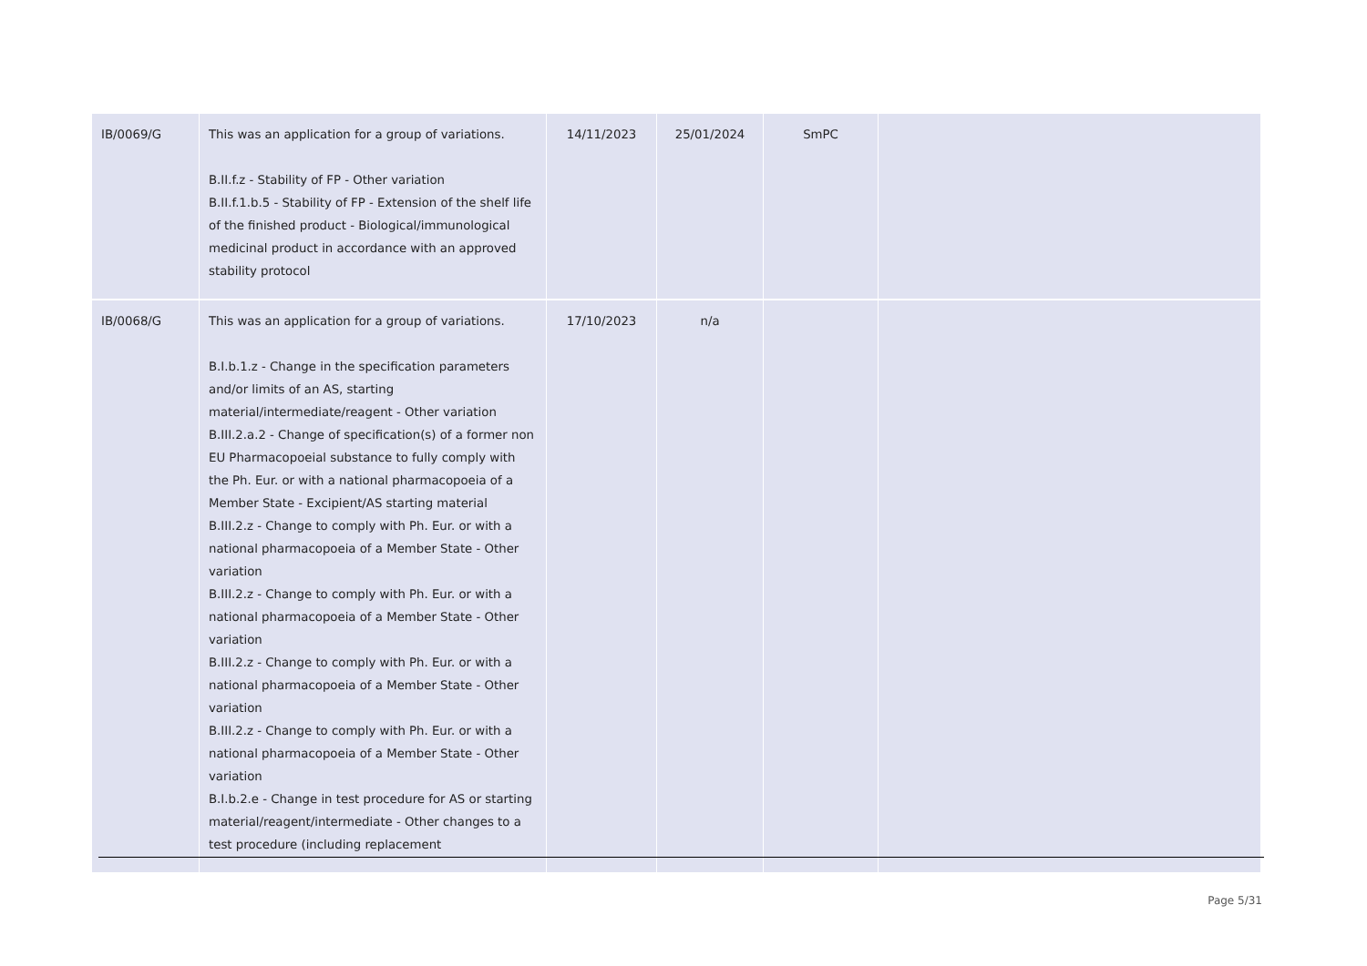| IB/0069/G | This was an application for a group of variations. B.II.f.z - Stability of FP - Other variation B.II.f.1.b.5 - Stability of FP - Extension of the shelf life of the finished product - Biological/immunological medicinal product in accordance with an approved stability protocol | 14/11/2023 | 25/01/2024 | SmPC | |
| IB/0068/G | This was an application for a group of variations. B.I.b.1.z - Change in the specification parameters and/or limits of an AS, starting material/intermediate/reagent - Other variation B.III.2.a.2 - Change of specification(s) of a former non EU Pharmacopoeial substance to fully comply with the Ph. Eur. or with a national pharmacopoeia of a Member State - Excipient/AS starting material B.III.2.z - Change to comply with Ph. Eur. or with a national pharmacopoeia of a Member State - Other variation B.III.2.z - Change to comply with Ph. Eur. or with a national pharmacopoeia of a Member State - Other variation B.III.2.z - Change to comply with Ph. Eur. or with a national pharmacopoeia of a Member State - Other variation B.III.2.z - Change to comply with Ph. Eur. or with a national pharmacopoeia of a Member State - Other variation B.I.b.2.e - Change in test procedure for AS or starting material/reagent/intermediate - Other changes to a test procedure (including replacement | 17/10/2023 | n/a | | |
Page 5/31